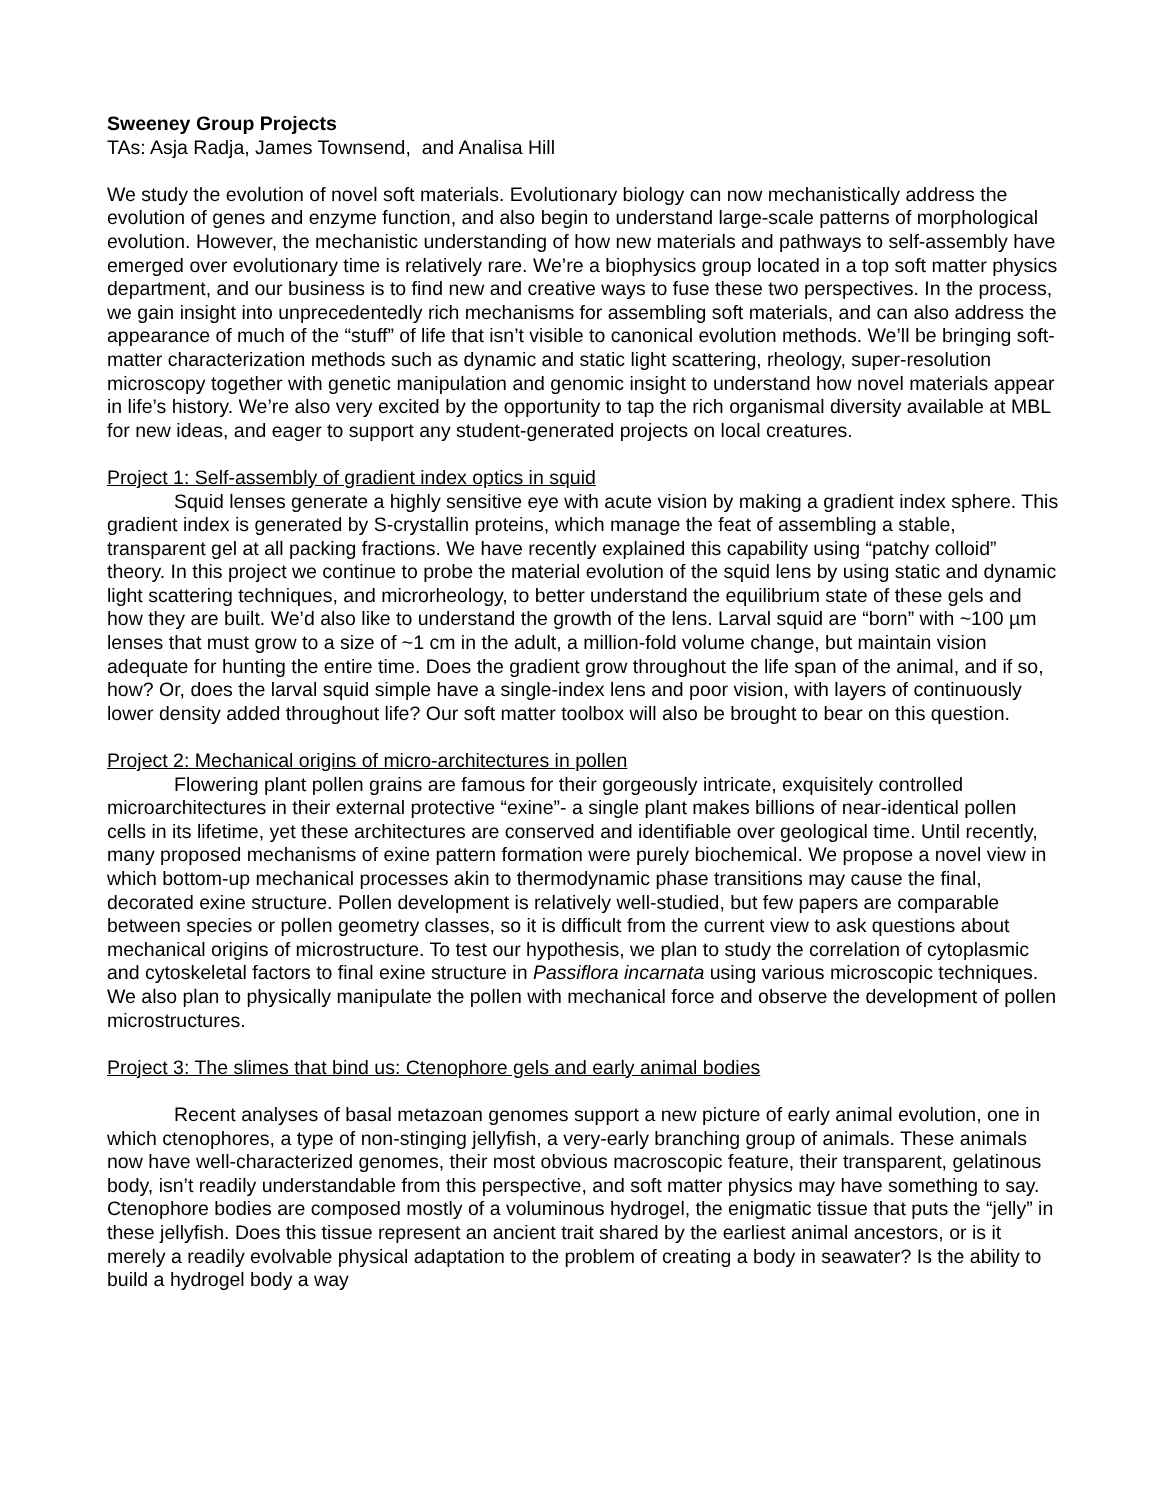Sweeney Group Projects
TAs: Asja Radja, James Townsend, and Analisa Hill
We study the evolution of novel soft materials. Evolutionary biology can now mechanistically address the evolution of genes and enzyme function, and also begin to understand large-scale patterns of morphological evolution. However, the mechanistic understanding of how new materials and pathways to self-assembly have emerged over evolutionary time is relatively rare. We’re a biophysics group located in a top soft matter physics department, and our business is to find new and creative ways to fuse these two perspectives. In the process, we gain insight into unprecedentedly rich mechanisms for assembling soft materials, and can also address the appearance of much of the “stuff” of life that isn’t visible to canonical evolution methods. We’ll be bringing soft-matter characterization methods such as dynamic and static light scattering, rheology, super-resolution microscopy together with genetic manipulation and genomic insight to understand how novel materials appear in life’s history. We’re also very excited by the opportunity to tap the rich organismal diversity available at MBL for new ideas, and eager to support any student-generated projects on local creatures.
Project 1: Self-assembly of gradient index optics in squid
Squid lenses generate a highly sensitive eye with acute vision by making a gradient index sphere. This gradient index is generated by S-crystallin proteins, which manage the feat of assembling a stable, transparent gel at all packing fractions. We have recently explained this capability using “patchy colloid” theory. In this project we continue to probe the material evolution of the squid lens by using static and dynamic light scattering techniques, and microrheology, to better understand the equilibrium state of these gels and how they are built. We’d also like to understand the growth of the lens. Larval squid are “born” with ~100 µm lenses that must grow to a size of ~1 cm in the adult, a million-fold volume change, but maintain vision adequate for hunting the entire time. Does the gradient grow throughout the life span of the animal, and if so, how? Or, does the larval squid simple have a single-index lens and poor vision, with layers of continuously lower density added throughout life? Our soft matter toolbox will also be brought to bear on this question.
Project 2: Mechanical origins of micro-architectures in pollen
Flowering plant pollen grains are famous for their gorgeously intricate, exquisitely controlled microarchitectures in their external protective “exine”- a single plant makes billions of near-identical pollen cells in its lifetime, yet these architectures are conserved and identifiable over geological time. Until recently, many proposed mechanisms of exine pattern formation were purely biochemical. We propose a novel view in which bottom-up mechanical processes akin to thermodynamic phase transitions may cause the final, decorated exine structure. Pollen development is relatively well-studied, but few papers are comparable between species or pollen geometry classes, so it is difficult from the current view to ask questions about mechanical origins of microstructure. To test our hypothesis, we plan to study the correlation of cytoplasmic and cytoskeletal factors to final exine structure in Passiflora incarnata using various microscopic techniques. We also plan to physically manipulate the pollen with mechanical force and observe the development of pollen microstructures.
Project 3: The slimes that bind us: Ctenophore gels and early animal bodies
Recent analyses of basal metazoan genomes support a new picture of early animal evolution, one in which ctenophores, a type of non-stinging jellyfish, a very-early branching group of animals. These animals now have well-characterized genomes, their most obvious macroscopic feature, their transparent, gelatinous body, isn’t readily understandable from this perspective, and soft matter physics may have something to say. Ctenophore bodies are composed mostly of a voluminous hydrogel, the enigmatic tissue that puts the “jelly” in these jellyfish. Does this tissue represent an ancient trait shared by the earliest animal ancestors, or is it merely a readily evolvable physical adaptation to the problem of creating a body in seawater? Is the ability to build a hydrogel body a way